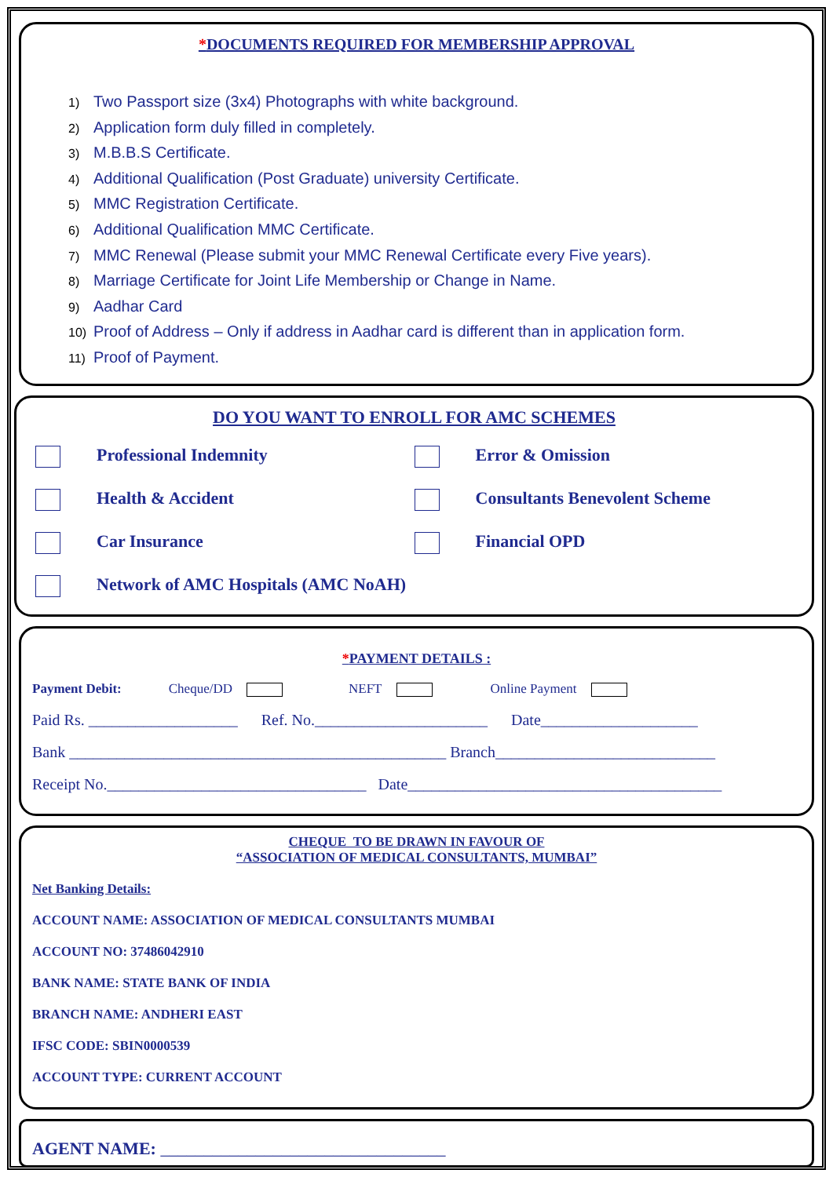*DOCUMENTS REQUIRED FOR MEMBERSHIP APPROVAL
1) Two Passport size (3x4) Photographs with white background.
2) Application form duly filled in completely.
3) M.B.B.S Certificate.
4) Additional Qualification (Post Graduate) university Certificate.
5) MMC Registration Certificate.
6) Additional Qualification MMC Certificate.
7) MMC Renewal (Please submit your MMC Renewal Certificate every Five years).
8) Marriage Certificate for Joint Life Membership or Change in Name.
9) Aadhar Card
10) Proof of Address – Only if address in Aadhar card is different than in application form.
11) Proof of Payment.
DO YOU WANT TO ENROLL FOR AMC SCHEMES
Professional Indemnity
Error & Omission
Health & Accident
Consultants Benevolent Scheme
Car Insurance
Financial OPD
Network of AMC Hospitals (AMC NoAH)
*PAYMENT DETAILS :
Payment Debit: Cheque/DD NEFT Online Payment
Paid Rs. ___________________ Ref. No.______________________ Date____________________
Bank ________________________________________________ Branch____________________________
Receipt No._________________________________ Date________________________________________
CHEQUE TO BE DRAWN IN FAVOUR OF
“ASSOCIATION OF MEDICAL CONSULTANTS, MUMBAI”
Net Banking Details:
ACCOUNT NAME: ASSOCIATION OF MEDICAL CONSULTANTS MUMBAI
ACCOUNT NO: 37486042910
BANK NAME: STATE BANK OF INDIA
BRANCH NAME: ANDHERI EAST
IFSC CODE: SBIN0000539
ACCOUNT TYPE: CURRENT ACCOUNT
AGENT NAME: _________________________________